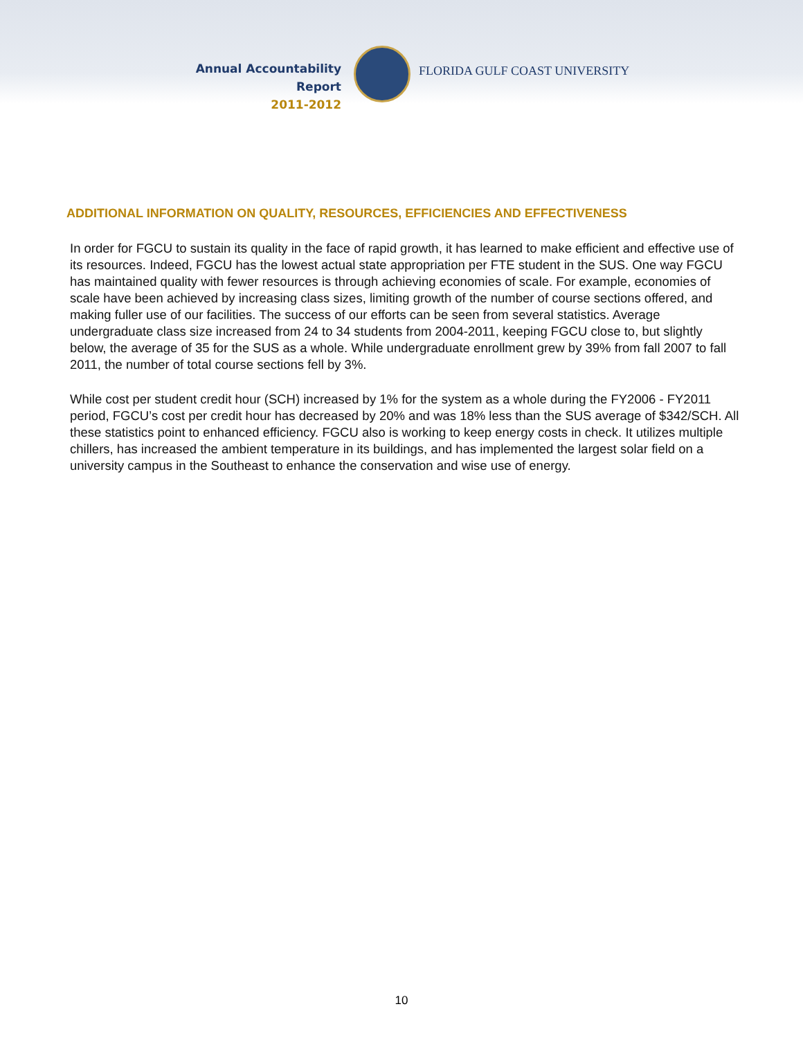Annual Accountability Report
2011-2012
FLORIDA GULF COAST UNIVERSITY
ADDITIONAL INFORMATION ON QUALITY, RESOURCES, EFFICIENCIES AND EFFECTIVENESS
In order for FGCU to sustain its quality in the face of rapid growth, it has learned to make efficient and effective use of its resources. Indeed, FGCU has the lowest actual state appropriation per FTE student in the SUS. One way FGCU has maintained quality with fewer resources is through achieving economies of scale. For example, economies of scale have been achieved by increasing class sizes, limiting growth of the number of course sections offered, and making fuller use of our facilities. The success of our efforts can be seen from several statistics. Average undergraduate class size increased from 24 to 34 students from 2004-2011, keeping FGCU close to, but slightly below, the average of 35 for the SUS as a whole. While undergraduate enrollment grew by 39% from fall 2007 to fall 2011, the number of total course sections fell by 3%.
While cost per student credit hour (SCH) increased by 1% for the system as a whole during the FY2006 - FY2011 period, FGCU’s cost per credit hour has decreased by 20% and was 18% less than the SUS average of $342/SCH. All these statistics point to enhanced efficiency. FGCU also is working to keep energy costs in check. It utilizes multiple chillers, has increased the ambient temperature in its buildings, and has implemented the largest solar field on a university campus in the Southeast to enhance the conservation and wise use of energy.
10